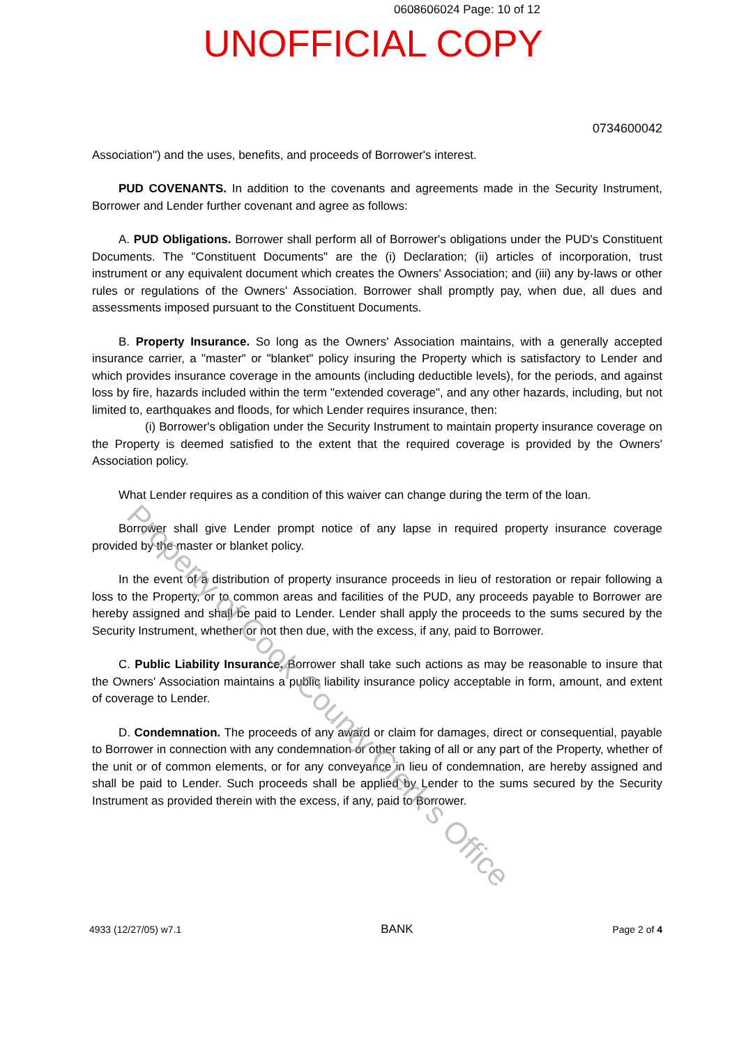0608606024 Page: 10 of 12
UNOFFICIAL COPY
0734600042
Association") and the uses, benefits, and proceeds of Borrower's interest.
PUD COVENANTS. In addition to the covenants and agreements made in the Security Instrument, Borrower and Lender further covenant and agree as follows:
A. PUD Obligations. Borrower shall perform all of Borrower's obligations under the PUD's Constituent Documents. The "Constituent Documents" are the (i) Declaration; (ii) articles of incorporation, trust instrument or any equivalent document which creates the Owners' Association; and (iii) any by-laws or other rules or regulations of the Owners' Association. Borrower shall promptly pay, when due, all dues and assessments imposed pursuant to the Constituent Documents.
B. Property Insurance. So long as the Owners' Association maintains, with a generally accepted insurance carrier, a "master" or "blanket" policy insuring the Property which is satisfactory to Lender and which provides insurance coverage in the amounts (including deductible levels), for the periods, and against loss by fire, hazards included within the term "extended coverage", and any other hazards, including, but not limited to, earthquakes and floods, for which Lender requires insurance, then:
(i) Borrower's obligation under the Security Instrument to maintain property insurance coverage on the Property is deemed satisfied to the extent that the required coverage is provided by the Owners' Association policy.
What Lender requires as a condition of this waiver can change during the term of the loan.
Borrower shall give Lender prompt notice of any lapse in required property insurance coverage provided by the master or blanket policy.
In the event of a distribution of property insurance proceeds in lieu of restoration or repair following a loss to the Property, or to common areas and facilities of the PUD, any proceeds payable to Borrower are hereby assigned and shall be paid to Lender. Lender shall apply the proceeds to the sums secured by the Security Instrument, whether or not then due, with the excess, if any, paid to Borrower.
C. Public Liability Insurance. Borrower shall take such actions as may be reasonable to insure that the Owners' Association maintains a public liability insurance policy acceptable in form, amount, and extent of coverage to Lender.
D. Condemnation. The proceeds of any award or claim for damages, direct or consequential, payable to Borrower in connection with any condemnation or other taking of all or any part of the Property, whether of the unit or of common elements, or for any conveyance in lieu of condemnation, are hereby assigned and shall be paid to Lender. Such proceeds shall be applied by Lender to the sums secured by the Security Instrument as provided therein with the excess, if any, paid to Borrower.
4933 (12/27/05) w7.1 BANK Page 2 of 4
Property of Cook County Clerk's Office